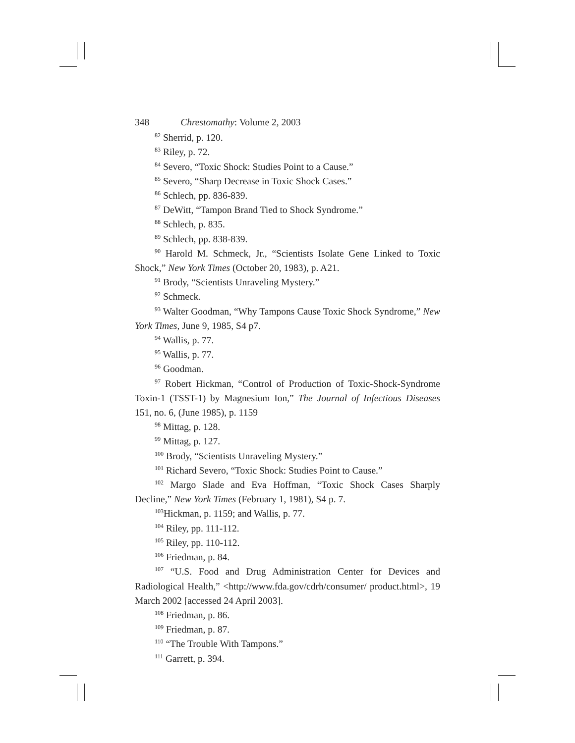348 Chrestomathy: Volume 2, 2003
<sup>82</sup> Sherrid, p. 120.
<sup>83</sup> Riley, p. 72.
<sup>84</sup> Severo, “Toxic Shock: Studies Point to a Cause.”
<sup>85</sup> Severo, “Sharp Decrease in Toxic Shock Cases.”
<sup>86</sup> Schlech, pp. 836-839.
<sup>87</sup> DeWitt, “Tampon Brand Tied to Shock Syndrome.”
<sup>88</sup> Schlech, p. 835.
<sup>89</sup> Schlech, pp. 838-839.
<sup>90</sup> Harold M. Schmeck, Jr., “Scientists Isolate Gene Linked to Toxic Shock,” New York Times (October 20, 1983), p. A21.
<sup>91</sup> Brody, “Scientists Unraveling Mystery.”
<sup>92</sup> Schmeck.
<sup>93</sup> Walter Goodman, “Why Tampons Cause Toxic Shock Syndrome,” New York Times, June 9, 1985, S4 p7.
<sup>94</sup> Wallis, p. 77.
<sup>95</sup> Wallis, p. 77.
<sup>96</sup> Goodman.
<sup>97</sup> Robert Hickman, “Control of Production of Toxic-Shock-Syndrome Toxin-1 (TSST-1) by Magnesium Ion,” The Journal of Infectious Diseases 151, no. 6, (June 1985), p. 1159
<sup>98</sup> Mittag, p. 128.
<sup>99</sup> Mittag, p. 127.
<sup>100</sup> Brody, “Scientists Unraveling Mystery.”
<sup>101</sup> Richard Severo, “Toxic Shock: Studies Point to Cause.”
<sup>102</sup> Margo Slade and Eva Hoffman, “Toxic Shock Cases Sharply Decline,” New York Times (February 1, 1981), S4 p. 7.
<sup>103</sup> Hickman, p. 1159; and Wallis, p. 77.
<sup>104</sup> Riley, pp. 111-112.
<sup>105</sup> Riley, pp. 110-112.
<sup>106</sup> Friedman, p. 84.
<sup>107</sup> “U.S. Food and Drug Administration Center for Devices and Radiological Health,” <http://www.fda.gov/cdrh/consumer/ product.html>, 19 March 2002 [accessed 24 April 2003].
<sup>108</sup> Friedman, p. 86.
<sup>109</sup> Friedman, p. 87.
<sup>110</sup> “The Trouble With Tampons.”
<sup>111</sup> Garrett, p. 394.